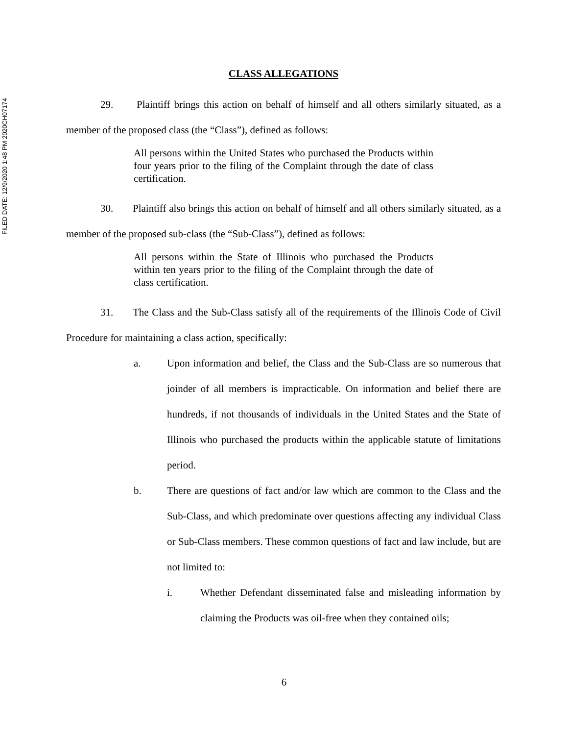FILED DATE: 12/9/2020 1:48 PM 2020CH07174
CLASS ALLEGATIONS
29. Plaintiff brings this action on behalf of himself and all others similarly situated, as a member of the proposed class (the “Class”), defined as follows:
All persons within the United States who purchased the Products within four years prior to the filing of the Complaint through the date of class certification.
30. Plaintiff also brings this action on behalf of himself and all others similarly situated, as a member of the proposed sub-class (the “Sub-Class”), defined as follows:
All persons within the State of Illinois who purchased the Products within ten years prior to the filing of the Complaint through the date of class certification.
31. The Class and the Sub-Class satisfy all of the requirements of the Illinois Code of Civil Procedure for maintaining a class action, specifically:
a. Upon information and belief, the Class and the Sub-Class are so numerous that joinder of all members is impracticable. On information and belief there are hundreds, if not thousands of individuals in the United States and the State of Illinois who purchased the products within the applicable statute of limitations period.
b. There are questions of fact and/or law which are common to the Class and the Sub-Class, and which predominate over questions affecting any individual Class or Sub-Class members. These common questions of fact and law include, but are not limited to:
i. Whether Defendant disseminated false and misleading information by claiming the Products was oil-free when they contained oils;
6